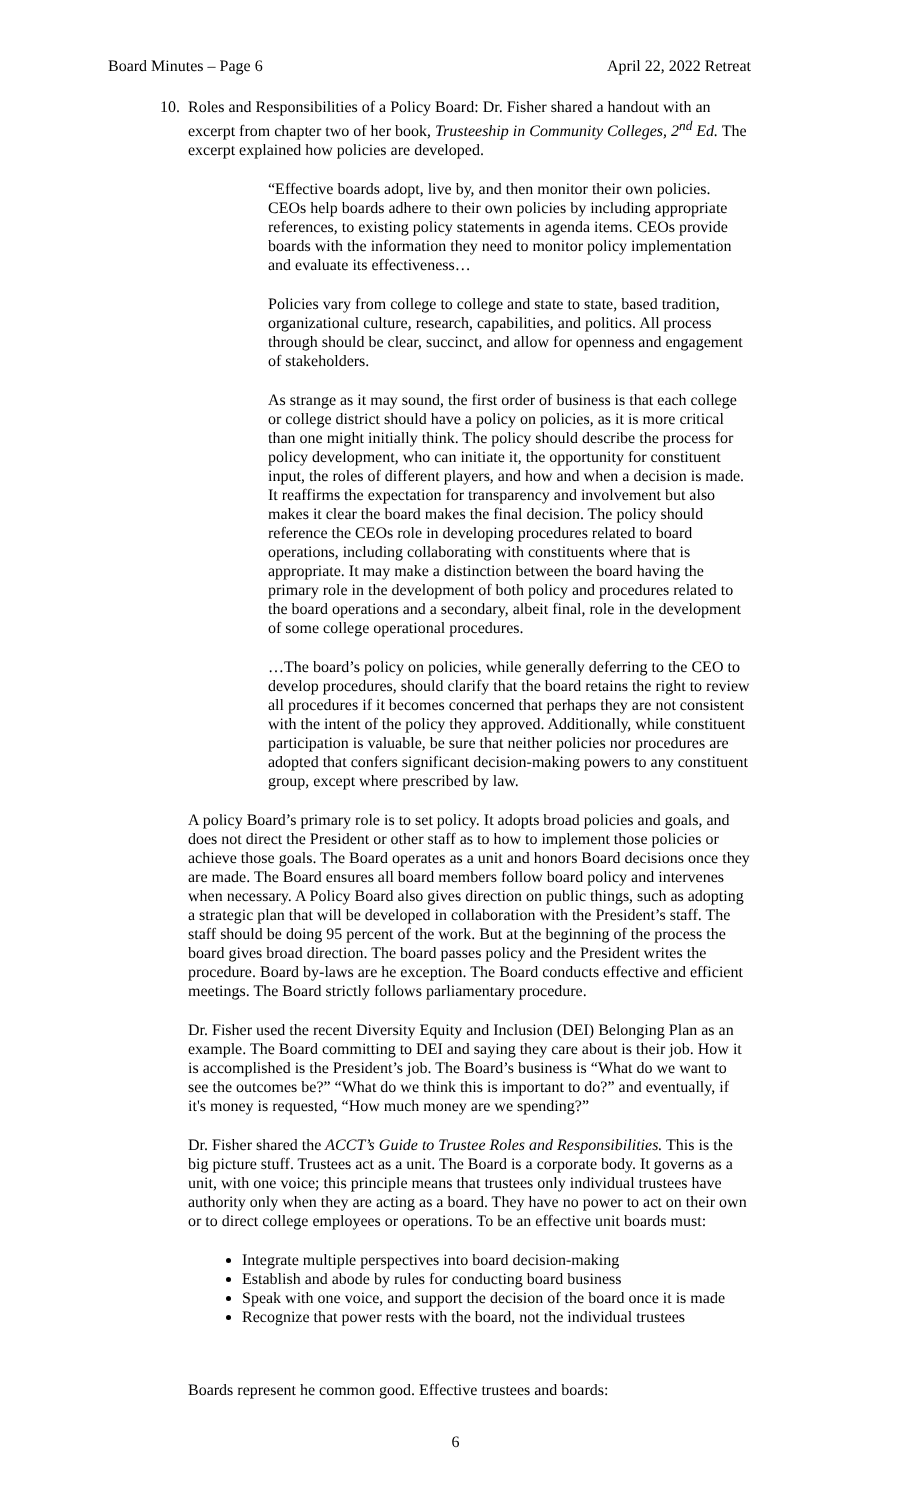Board Minutes – Page 6 April 22, 2022 Retreat
10. Roles and Responsibilities of a Policy Board: Dr. Fisher shared a handout with an excerpt from chapter two of her book, Trusteeship in Community Colleges, 2<sup>nd</sup> Ed. The excerpt explained how policies are developed.
“Effective boards adopt, live by, and then monitor their own policies. CEOs help boards adhere to their own policies by including appropriate references, to existing policy statements in agenda items. CEOs provide boards with the information they need to monitor policy implementation and evaluate its effectiveness…
Policies vary from college to college and state to state, based tradition, organizational culture, research, capabilities, and politics. All process through should be clear, succinct, and allow for openness and engagement of stakeholders.
As strange as it may sound, the first order of business is that each college or college district should have a policy on policies, as it is more critical than one might initially think. The policy should describe the process for policy development, who can initiate it, the opportunity for constituent input, the roles of different players, and how and when a decision is made. It reaffirms the expectation for transparency and involvement but also makes it clear the board makes the final decision. The policy should reference the CEOs role in developing procedures related to board operations, including collaborating with constituents where that is appropriate. It may make a distinction between the board having the primary role in the development of both policy and procedures related to the board operations and a secondary, albeit final, role in the development of some college operational procedures.
…The board’s policy on policies, while generally deferring to the CEO to develop procedures, should clarify that the board retains the right to review all procedures if it becomes concerned that perhaps they are not consistent with the intent of the policy they approved. Additionally, while constituent participation is valuable, be sure that neither policies nor procedures are adopted that confers significant decision-making powers to any constituent group, except where prescribed by law.
A policy Board’s primary role is to set policy. It adopts broad policies and goals, and does not direct the President or other staff as to how to implement those policies or achieve those goals. The Board operates as a unit and honors Board decisions once they are made. The Board ensures all board members follow board policy and intervenes when necessary. A Policy Board also gives direction on public things, such as adopting a strategic plan that will be developed in collaboration with the President’s staff. The staff should be doing 95 percent of the work. But at the beginning of the process the board gives broad direction. The board passes policy and the President writes the procedure. Board by-laws are he exception. The Board conducts effective and efficient meetings. The Board strictly follows parliamentary procedure.
Dr. Fisher used the recent Diversity Equity and Inclusion (DEI) Belonging Plan as an example. The Board committing to DEI and saying they care about is their job. How it is accomplished is the President’s job. The Board’s business is “What do we want to see the outcomes be?” “What do we think this is important to do?” and eventually, if it's money is requested, “How much money are we spending?”
Dr. Fisher shared the ACCT’s Guide to Trustee Roles and Responsibilities. This is the big picture stuff. Trustees act as a unit. The Board is a corporate body. It governs as a unit, with one voice; this principle means that trustees only individual trustees have authority only when they are acting as a board. They have no power to act on their own or to direct college employees or operations. To be an effective unit boards must:
Integrate multiple perspectives into board decision-making
Establish and abode by rules for conducting board business
Speak with one voice, and support the decision of the board once it is made
Recognize that power rests with the board, not the individual trustees
Boards represent he common good. Effective trustees and boards:
6